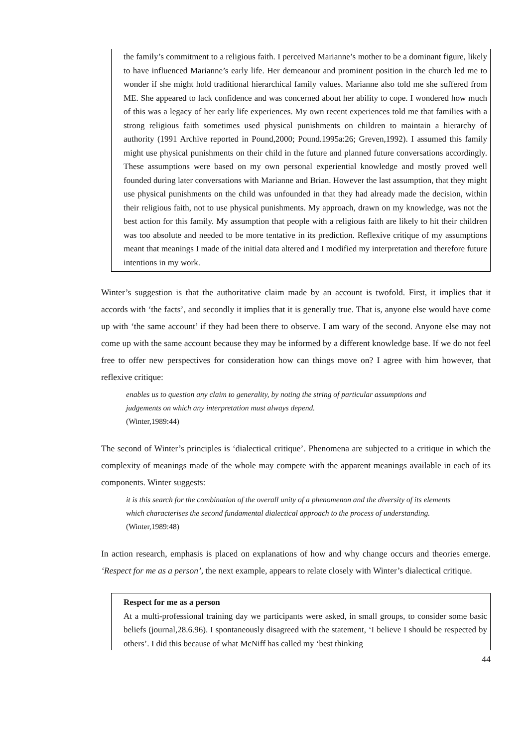the family’s commitment to a religious faith. I perceived Marianne’s mother to be a dominant figure, likely to have influenced Marianne’s early life. Her demeanour and prominent position in the church led me to wonder if she might hold traditional hierarchical family values. Marianne also told me she suffered from ME. She appeared to lack confidence and was concerned about her ability to cope. I wondered how much of this was a legacy of her early life experiences. My own recent experiences told me that families with a strong religious faith sometimes used physical punishments on children to maintain a hierarchy of authority (1991 Archive reported in Pound,2000; Pound.1995a:26; Greven,1992). I assumed this family might use physical punishments on their child in the future and planned future conversations accordingly. These assumptions were based on my own personal experiential knowledge and mostly proved well founded during later conversations with Marianne and Brian. However the last assumption, that they might use physical punishments on the child was unfounded in that they had already made the decision, within their religious faith, not to use physical punishments. My approach, drawn on my knowledge, was not the best action for this family. My assumption that people with a religious faith are likely to hit their children was too absolute and needed to be more tentative in its prediction. Reflexive critique of my assumptions meant that meanings I made of the initial data altered and I modified my interpretation and therefore future intentions in my work.
Winter’s suggestion is that the authoritative claim made by an account is twofold. First, it implies that it accords with ‘the facts’, and secondly it implies that it is generally true. That is, anyone else would have come up with ‘the same account’ if they had been there to observe. I am wary of the second. Anyone else may not come up with the same account because they may be informed by a different knowledge base. If we do not feel free to offer new perspectives for consideration how can things move on? I agree with him however, that reflexive critique:
enables us to question any claim to generality, by noting the string of particular assumptions and judgements on which any interpretation must always depend.
(Winter,1989:44)
The second of Winter’s principles is ‘dialectical critique’. Phenomena are subjected to a critique in which the complexity of meanings made of the whole may compete with the apparent meanings available in each of its components. Winter suggests:
it is this search for the combination of the overall unity of a phenomenon and the diversity of its elements which characterises the second fundamental dialectical approach to the process of understanding. (Winter,1989:48)
In action research, emphasis is placed on explanations of how and why change occurs and theories emerge. ‘Respect for me as a person’, the next example, appears to relate closely with Winter’s dialectical critique.
Respect for me as a person
At a multi-professional training day we participants were asked, in small groups, to consider some basic beliefs (journal,28.6.96). I spontaneously disagreed with the statement, ‘I believe I should be respected by others’. I did this because of what McNiff has called my ‘best thinking
44